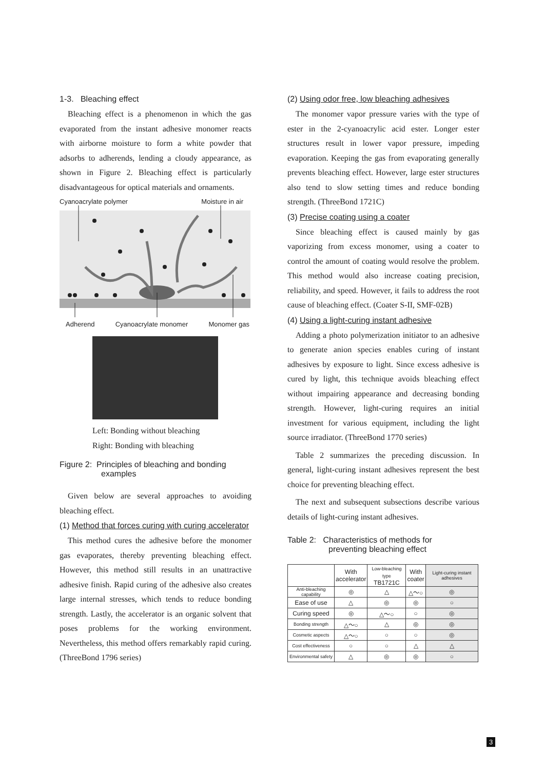1-3. Bleaching effect
Bleaching effect is a phenomenon in which the gas evaporated from the instant adhesive monomer reacts with airborne moisture to form a white powder that adsorbs to adherends, lending a cloudy appearance, as shown in Figure 2. Bleaching effect is particularly disadvantageous for optical materials and ornaments.
Cyanoacrylate polymer Moisture in air
Adherend Cyanoacrylate monomer Monomer gas
Left: Bonding without bleaching
Right: Bonding with bleaching
Figure 2: Principles of bleaching and bonding
examples
Given below are several approaches to avoiding bleaching effect.
(1) Method that forces curing with curing accelerator
This method cures the adhesive before the monomer gas evaporates, thereby preventing bleaching effect. However, this method still results in an unattractive adhesive finish. Rapid curing of the adhesive also creates large internal stresses, which tends to reduce bonding strength. Lastly, the accelerator is an organic solvent that poses problems for the working environment. Nevertheless, this method offers remarkably rapid curing. (ThreeBond 1796 series)
(2) Using odor free, low bleaching adhesives
The monomer vapor pressure varies with the type of ester in the 2-cyanoacrylic acid ester. Longer ester structures result in lower vapor pressure, impeding evaporation. Keeping the gas from evaporating generally prevents bleaching effect. However, large ester structures also tend to slow setting times and reduce bonding strength. (ThreeBond 1721C)
(3) Precise coating using a coater
Since bleaching effect is caused mainly by gas vaporizing from excess monomer, using a coater to control the amount of coating would resolve the problem. This method would also increase coating precision, reliability, and speed. However, it fails to address the root cause of bleaching effect. (Coater S-II, SMF-02B)
(4) Using a light-curing instant adhesive
Adding a photo polymerization initiator to an adhesive to generate anion species enables curing of instant adhesives by exposure to light. Since excess adhesive is cured by light, this technique avoids bleaching effect without impairing appearance and decreasing bonding strength. However, light-curing requires an initial investment for various equipment, including the light source irradiator. (ThreeBond 1770 series)
Table 2 summarizes the preceding discussion. In general, light-curing instant adhesives represent the best choice for preventing bleaching effect.
The next and subsequent subsections describe various details of light-curing instant adhesives.
Table 2: Characteristics of methods for
preventing bleaching effect
| | With accelerator | Low-bleaching type TB1721C | With coater | Light-curing instant adhesives |
| --- | --- | --- | --- | --- |
| Anti-bleaching capability | ◎ | △ | △～○ | ◎ |
| Ease of use | △ | ◎ | ◎ | ○ |
| Curing speed | ◎ | △～○ | ○ | ◎ |
| Bonding strength | △～○ | △ | ◎ | ◎ |
| Cosmetic aspects | △～○ | ○ | ○ | ◎ |
| Cost effectiveness | ○ | ○ | △ | △ |
| Environmental safety | △ | ◎ | ◎ | ○ |
3